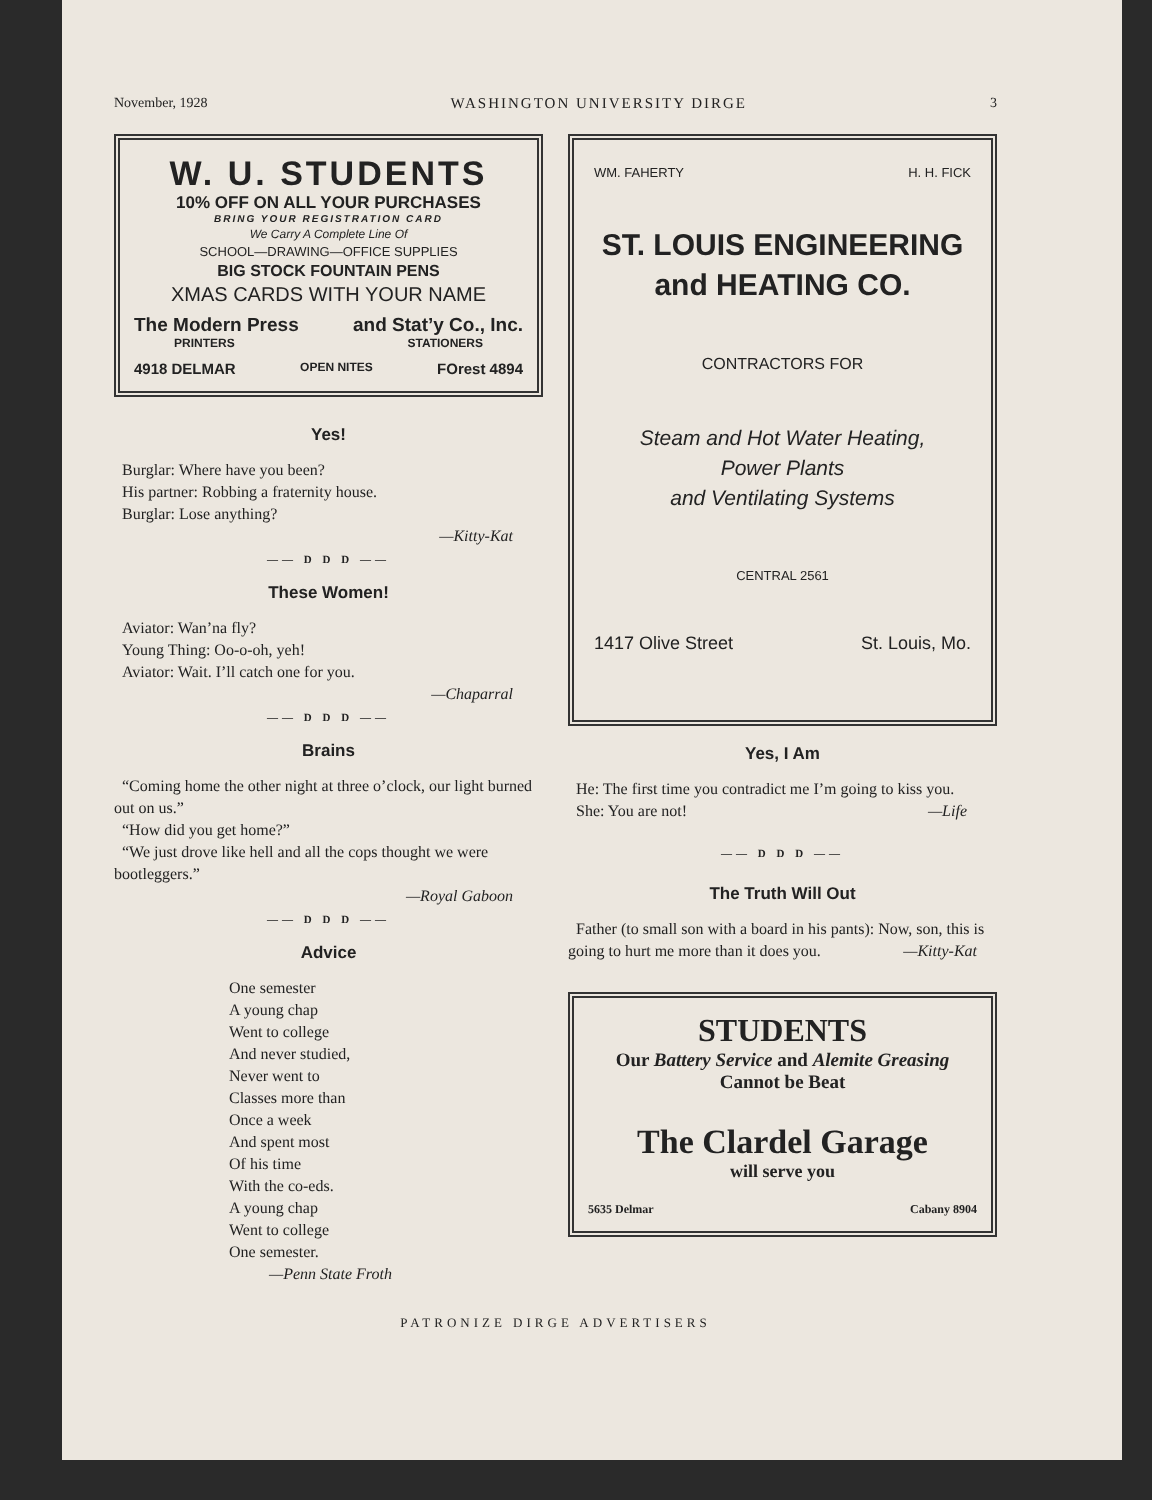November, 1928 WASHINGTON UNIVERSITY DIRGE 3
W. U. STUDENTS
10% OFF ON ALL YOUR PURCHASES
BRING YOUR REGISTRATION CARD
We Carry A Complete Line Of
SCHOOL—DRAWING—OFFICE SUPPLIES
BIG STOCK FOUNTAIN PENS
XMAS CARDS WITH YOUR NAME
The Modern Press and Stat’y Co., Inc.
PRINTERS STATIONERS
4918 DELMAR OPEN NITES FOrest 4894
Yes!
Burglar: Where have you been?
His partner: Robbing a fraternity house.
Burglar: Lose anything?
—Kitty-Kat
—— D D D ——
These Women!
Aviator: Wan’na fly?
Young Thing: Oo-o-oh, yeh!
Aviator: Wait. I’ll catch one for you.
—Chaparral
—— D D D ——
Brains
“Coming home the other night at three o’clock, our light burned out on us.”
“How did you get home?”
“We just drove like hell and all the cops thought we were bootleggers.”
—Royal Gaboon
—— D D D ——
Advice
One semester
A young chap
Went to college
And never studied,
Never went to
Classes more than
Once a week
And spent most
Of his time
With the co-eds.
A young chap
Went to college
One semester.
—Penn State Froth
WM. FAHERTY H. H. FICK
ST. LOUIS ENGINEERING
and HEATING CO.
CONTRACTORS FOR
Steam and Hot Water Heating,
Power Plants
and Ventilating Systems
CENTRAL 2561
1417 Olive Street St. Louis, Mo.
Yes, I Am
He: The first time you contradict me I’m going to kiss you.
She: You are not! —Life
—— D D D ——
The Truth Will Out
Father (to small son with a board in his pants): Now, son, this is going to hurt me more than it does you. —Kitty-Kat
STUDENTS
Our Battery Service and Alemite Greasing Cannot be Beat
The Clardel Garage
will serve you
5635 Delmar Cabany 8904
PATRONIZE DIRGE ADVERTISERS